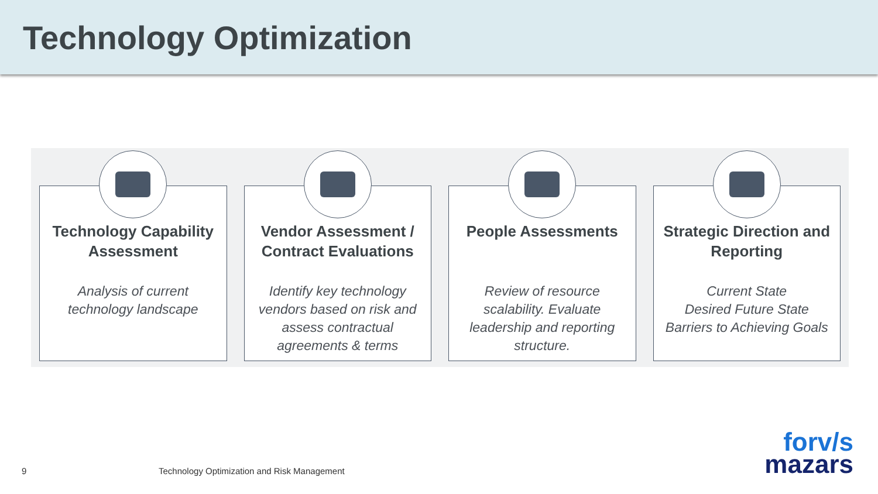Technology Optimization
Technology Capability Assessment
Analysis of current technology landscape
Vendor Assessment / Contract Evaluations
Identify key technology vendors based on risk and assess contractual agreements & terms
People Assessments
Review of resource scalability. Evaluate leadership and reporting structure.
Strategic Direction and Reporting
Current State
Desired Future State
Barriers to Achieving Goals
9
Technology Optimization and Risk Management
forv/s
mazars